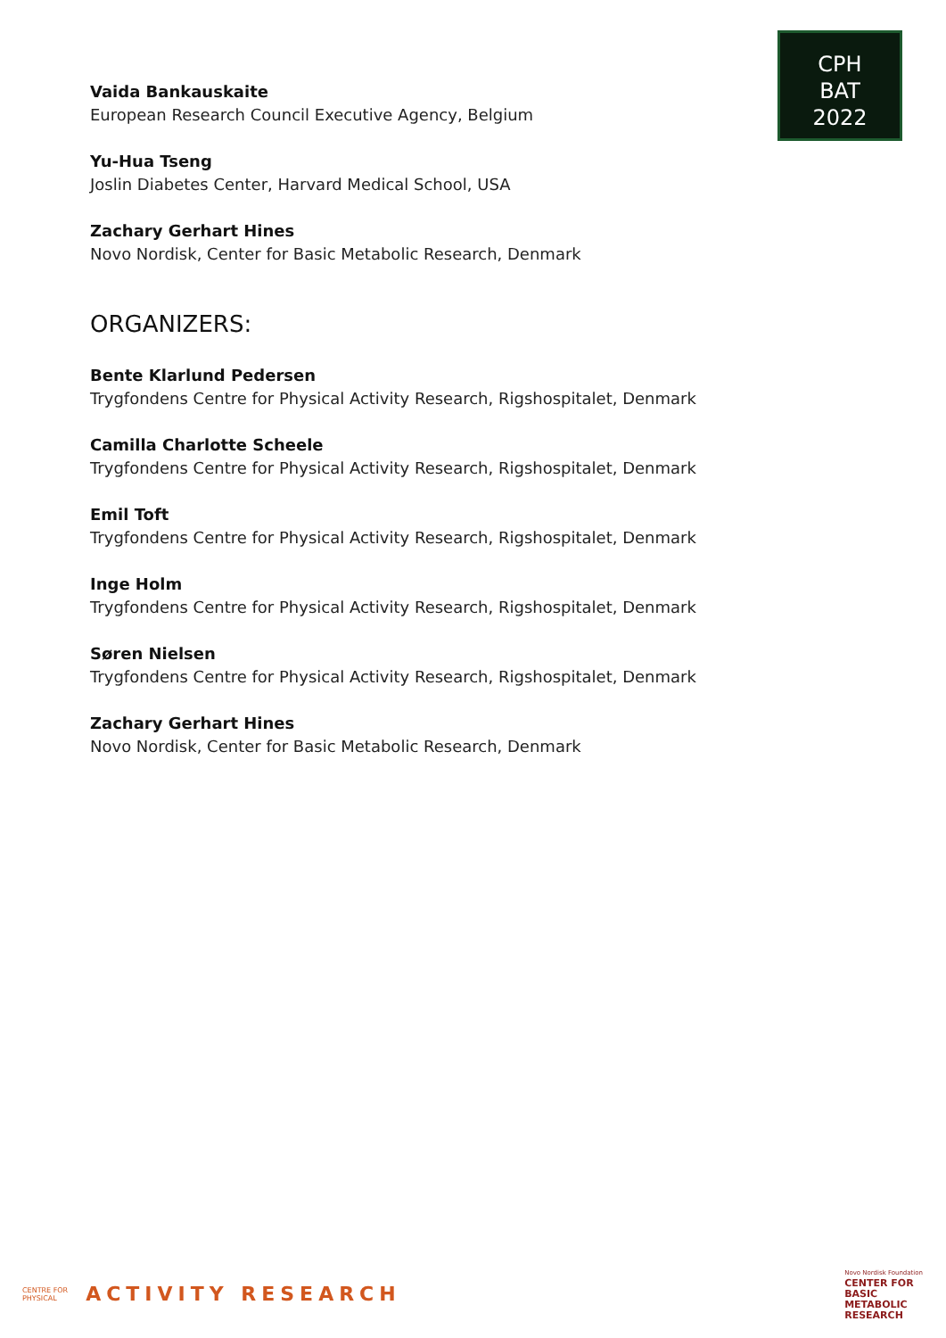CPH
BAT
2022
Vaida Bankauskaite
European Research Council Executive Agency, Belgium
Yu-Hua Tseng
Joslin Diabetes Center, Harvard Medical School, USA
Zachary Gerhart Hines
Novo Nordisk, Center for Basic Metabolic Research, Denmark
ORGANIZERS:
Bente Klarlund Pedersen
Trygfondens Centre for Physical Activity Research, Rigshospitalet, Denmark
Camilla Charlotte Scheele
Trygfondens Centre for Physical Activity Research, Rigshospitalet, Denmark
Emil Toft
Trygfondens Centre for Physical Activity Research, Rigshospitalet, Denmark
Inge Holm
Trygfondens Centre for Physical Activity Research, Rigshospitalet, Denmark
Søren Nielsen
Trygfondens Centre for Physical Activity Research, Rigshospitalet, Denmark
Zachary Gerhart Hines
Novo Nordisk, Center for Basic Metabolic Research, Denmark
CENTRE FOR
PHYSICAL
ACTIVITY RESEARCH
Novo Nordisk Foundation
CENTER FOR
BASIC
METABOLIC
RESEARCH